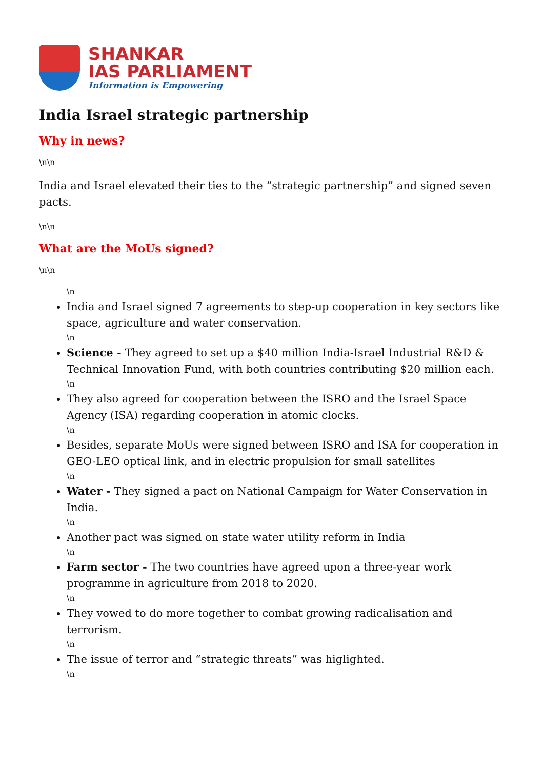SHANKAR
IAS PARLIAMENT
Information is Empowering
India Israel strategic partnership
Why in news?
\n\n
India and Israel elevated their ties to the “strategic partnership” and signed seven pacts.
\n\n
What are the MoUs signed?
\n\n
\n
India and Israel signed 7 agreements to step-up cooperation in key sectors like space, agriculture and water conservation.
\n
Science - They agreed to set up a $40 million India-Israel Industrial R&D & Technical Innovation Fund, with both countries contributing $20 million each.
\n
They also agreed for cooperation between the ISRO and the Israel Space Agency (ISA) regarding cooperation in atomic clocks.
\n
Besides, separate MoUs were signed between ISRO and ISA for cooperation in GEO-LEO optical link, and in electric propulsion for small satellites
\n
Water - They signed a pact on National Campaign for Water Conservation in India.
\n
Another pact was signed on state water utility reform in India
\n
Farm sector - The two countries have agreed upon a three-year work programme in agriculture from 2018 to 2020.
\n
They vowed to do more together to combat growing radicalisation and terrorism.
\n
The issue of terror and “strategic threats” was higlighted.
\n